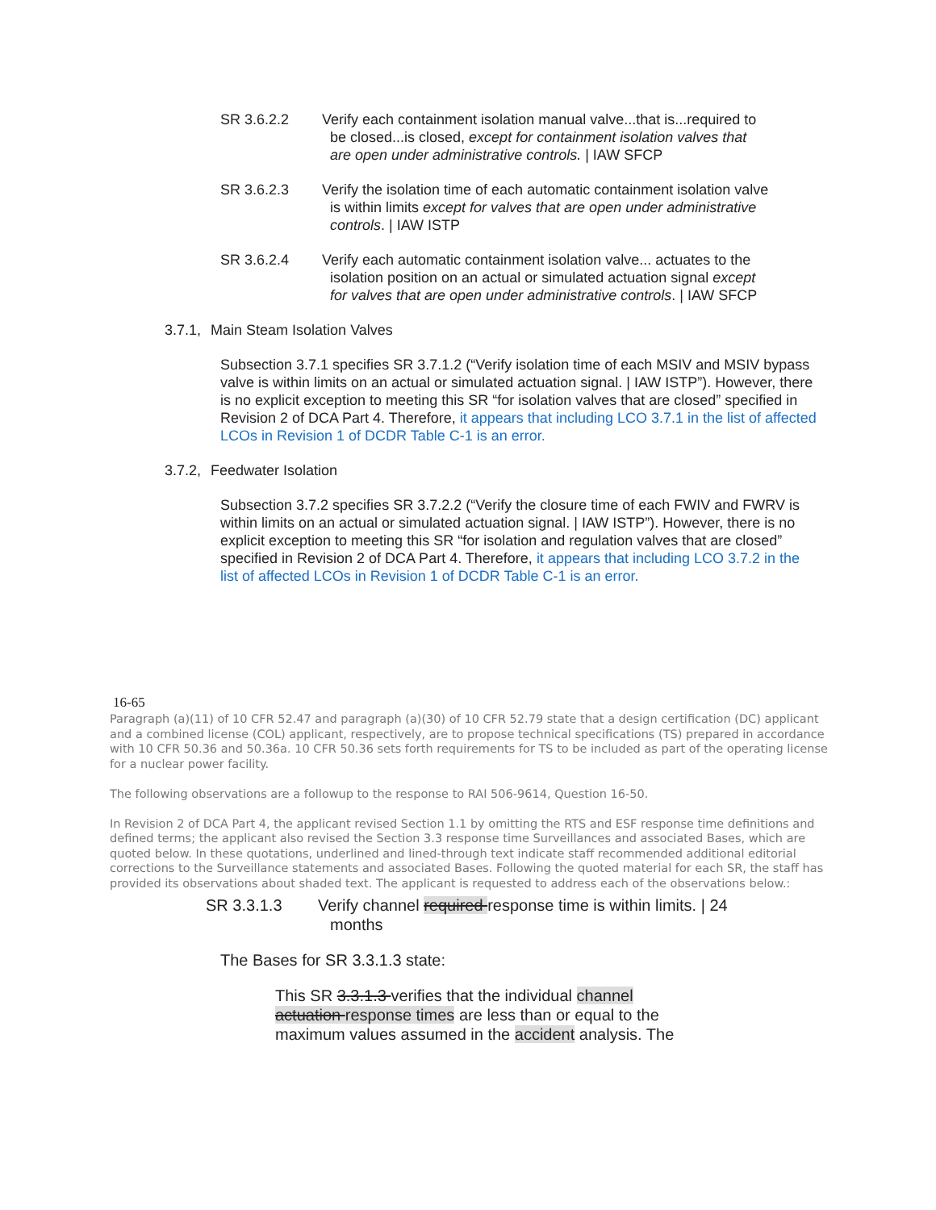SR 3.6.2.2 Verify each containment isolation manual valve...that is...required to be closed...is closed, except for containment isolation valves that are open under administrative controls. | IAW SFCP
SR 3.6.2.3 Verify the isolation time of each automatic containment isolation valve is within limits except for valves that are open under administrative controls. | IAW ISTP
SR 3.6.2.4 Verify each automatic containment isolation valve... actuates to the isolation position on an actual or simulated actuation signal except for valves that are open under administrative controls. | IAW SFCP
3.7.1, Main Steam Isolation Valves
Subsection 3.7.1 specifies SR 3.7.1.2 (“Verify isolation time of each MSIV and MSIV bypass valve is within limits on an actual or simulated actuation signal. | IAW ISTP”). However, there is no explicit exception to meeting this SR “for isolation valves that are closed” specified in Revision 2 of DCA Part 4. Therefore, it appears that including LCO 3.7.1 in the list of affected LCOs in Revision 1 of DCDR Table C-1 is an error.
3.7.2, Feedwater Isolation
Subsection 3.7.2 specifies SR 3.7.2.2 (“Verify the closure time of each FWIV and FWRV is within limits on an actual or simulated actuation signal. | IAW ISTP”). However, there is no explicit exception to meeting this SR “for isolation and regulation valves that are closed” specified in Revision 2 of DCA Part 4. Therefore, it appears that including LCO 3.7.2 in the list of affected LCOs in Revision 1 of DCDR Table C-1 is an error.
16-65
Paragraph (a)(11) of 10 CFR 52.47 and paragraph (a)(30) of 10 CFR 52.79 state that a design certification (DC) applicant and a combined license (COL) applicant, respectively, are to propose technical specifications (TS) prepared in accordance with 10 CFR 50.36 and 50.36a. 10 CFR 50.36 sets forth requirements for TS to be included as part of the operating license for a nuclear power facility.
The following observations are a followup to the response to RAI 506-9614, Question 16-50.
In Revision 2 of DCA Part 4, the applicant revised Section 1.1 by omitting the RTS and ESF response time definitions and defined terms; the applicant also revised the Section 3.3 response time Surveillances and associated Bases, which are quoted below. In these quotations, underlined and lined-through text indicate staff recommended additional editorial corrections to the Surveillance statements and associated Bases. Following the quoted material for each SR, the staff has provided its observations about shaded text. The applicant is requested to address each of the observations below.:
SR 3.3.1.3 Verify channel required response time is within limits. | 24 months
The Bases for SR 3.3.1.3 state:
This SR 3.3.1.3 verifies that the individual channel actuation response times are less than or equal to the maximum values assumed in the accident analysis. The